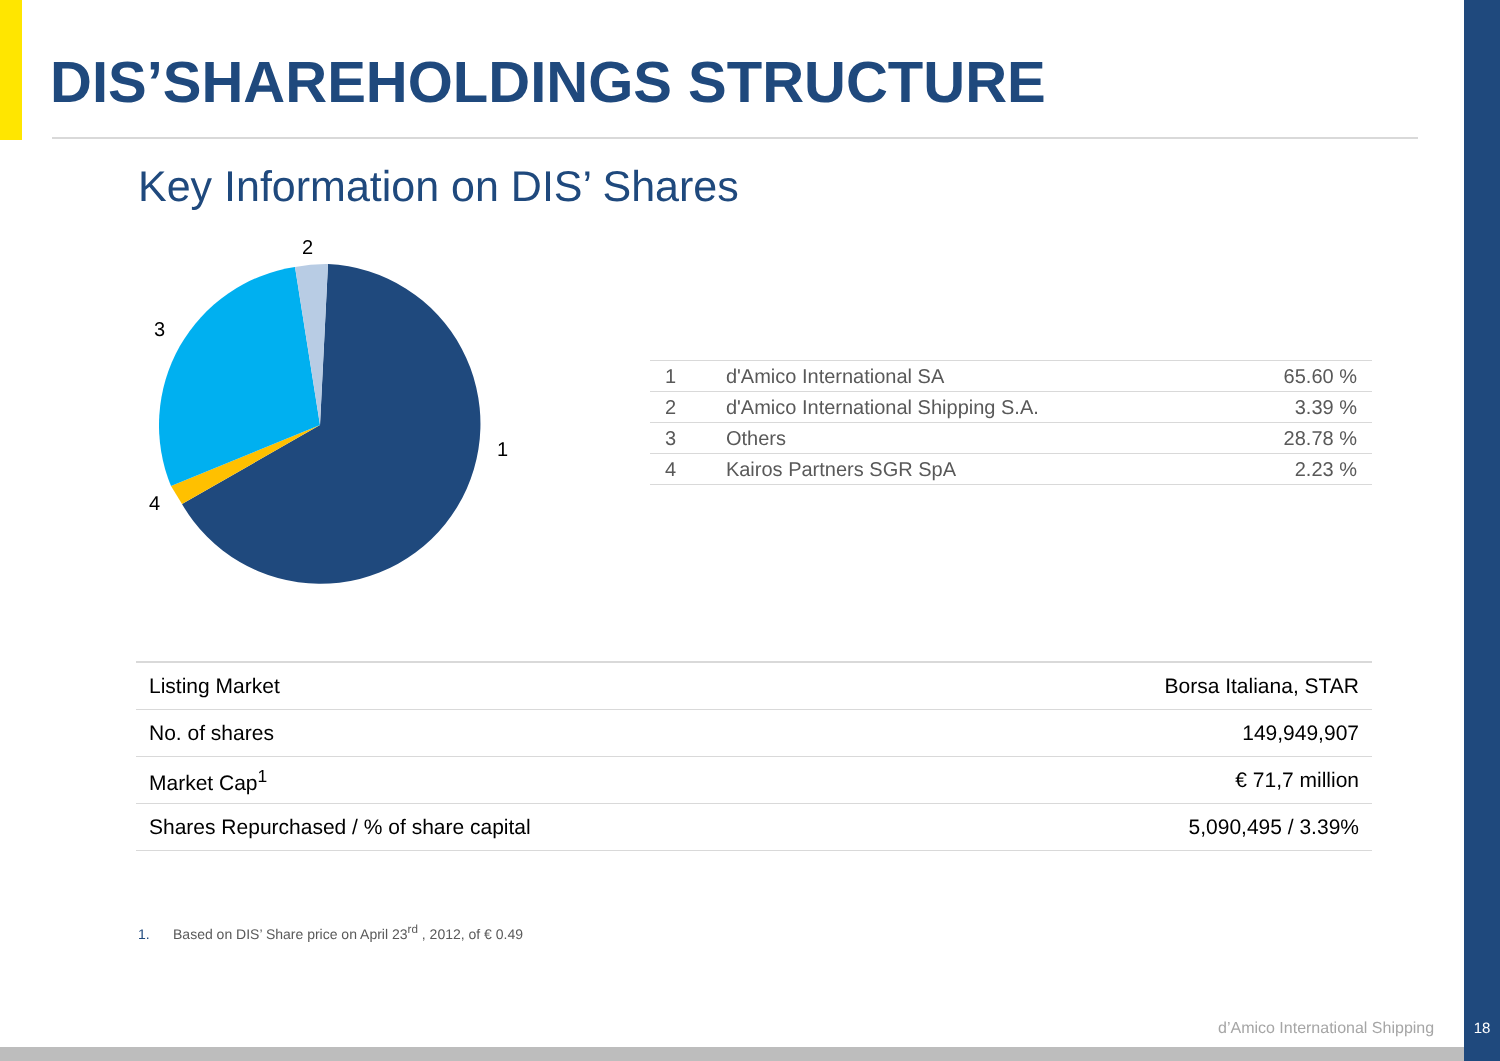DIS’SHAREHOLDINGS STRUCTURE
Key Information on DIS’ Shares
2
3
1
4
| 1 | d'Amico International SA | 65.60 % |
| 2 | d'Amico International Shipping S.A. | 3.39 % |
| 3 | Others | 28.78 % |
| 4 | Kairos Partners SGR SpA | 2.23 % |
| Listing Market | Borsa Italiana, STAR |
| No. of shares | 149,949,907 |
| Market Cap<sup>1</sup> | € 71,7 million |
| Shares Repurchased / % of share capital | 5,090,495 / 3.39% |
1. Based on DIS’ Share price on April 23<sup>rd</sup> , 2012, of € 0.49
d’Amico International Shipping 18